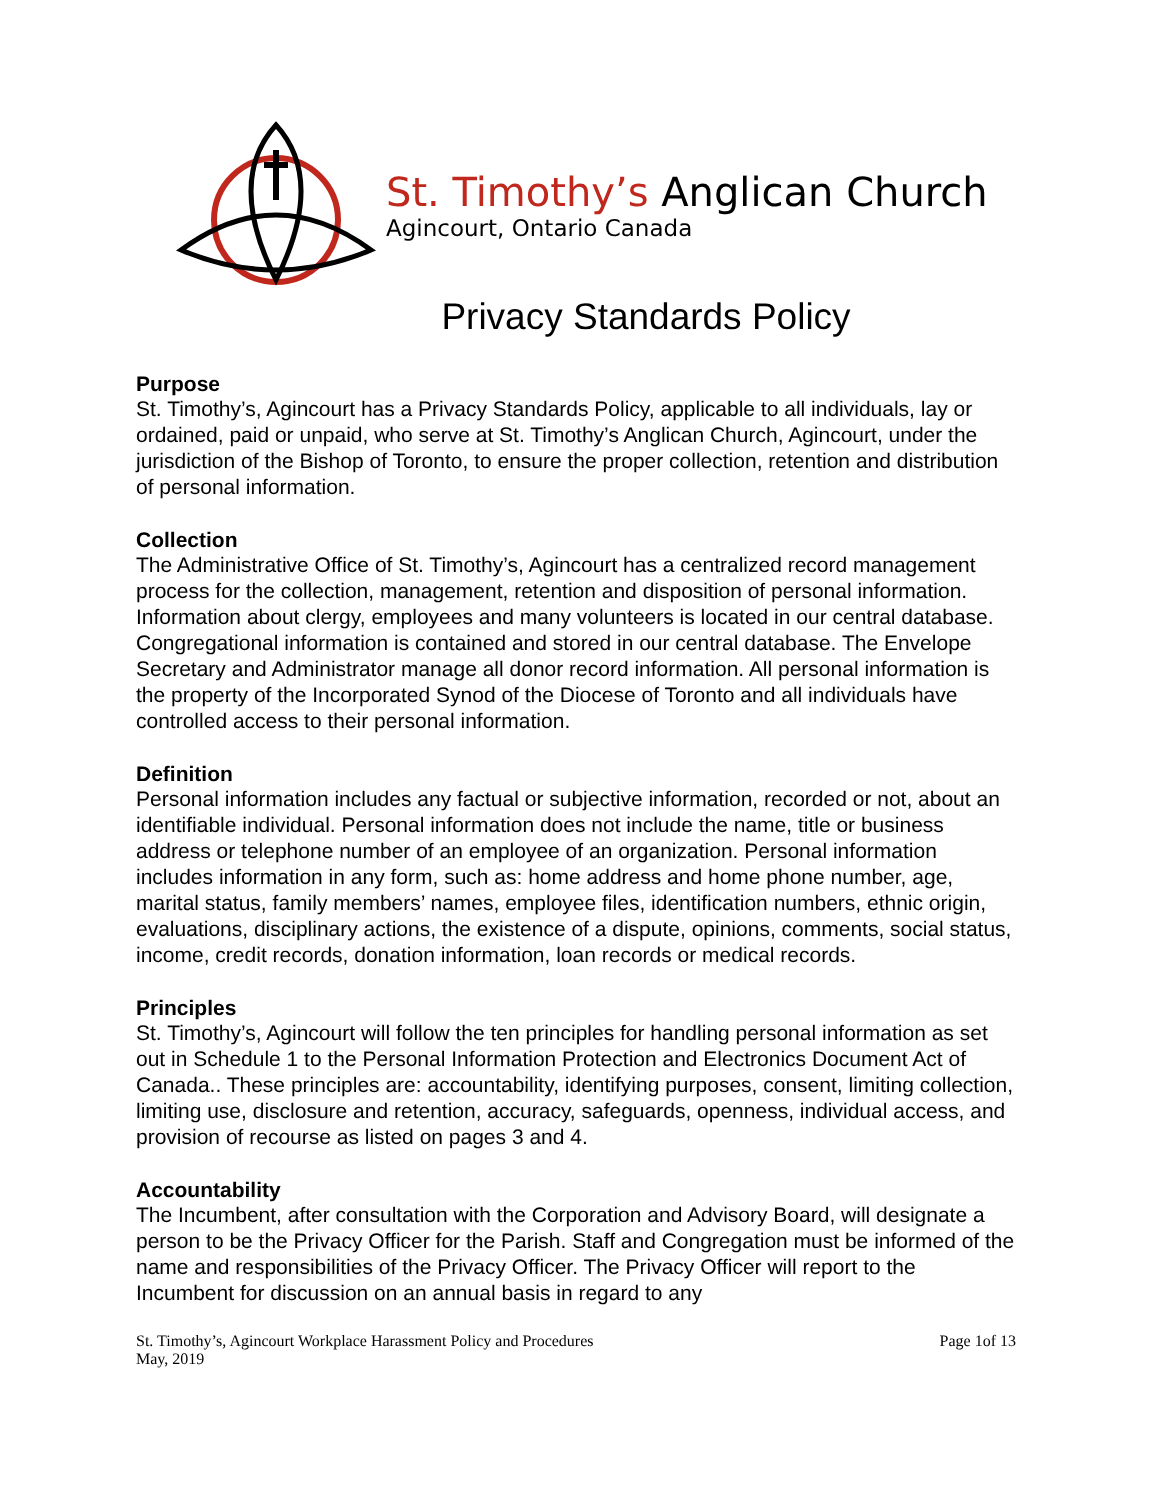St. Timothy’s Anglican Church
Agincourt, Ontario Canada
Privacy Standards Policy
Purpose
St. Timothy’s, Agincourt has a Privacy Standards Policy, applicable to all individuals, lay or ordained, paid or unpaid, who serve at St. Timothy’s Anglican Church, Agincourt, under the jurisdiction of the Bishop of Toronto, to ensure the proper collection, retention and distribution of personal information.
Collection
The Administrative Office of St. Timothy’s, Agincourt has a centralized record management process for the collection, management, retention and disposition of personal information. Information about clergy, employees and many volunteers is located in our central database. Congregational information is contained and stored in our central database. The Envelope Secretary and Administrator manage all donor record information. All personal information is the property of the Incorporated Synod of the Diocese of Toronto and all individuals have controlled access to their personal information.
Definition
Personal information includes any factual or subjective information, recorded or not, about an identifiable individual. Personal information does not include the name, title or business address or telephone number of an employee of an organization. Personal information includes information in any form, such as: home address and home phone number, age, marital status, family members’ names, employee files, identification numbers, ethnic origin, evaluations, disciplinary actions, the existence of a dispute, opinions, comments, social status, income, credit records, donation information, loan records or medical records.
Principles
St. Timothy’s, Agincourt will follow the ten principles for handling personal information as set out in Schedule 1 to the Personal Information Protection and Electronics Document Act of Canada.. These principles are: accountability, identifying purposes, consent, limiting collection, limiting use, disclosure and retention, accuracy, safeguards, openness, individual access, and provision of recourse as listed on pages 3 and 4.
Accountability
The Incumbent, after consultation with the Corporation and Advisory Board, will designate a person to be the Privacy Officer for the Parish. Staff and Congregation must be informed of the name and responsibilities of the Privacy Officer. The Privacy Officer will report to the Incumbent for discussion on an annual basis in regard to any
St. Timothy’s, Agincourt Workplace Harassment Policy and Procedures
May, 2019
Page 1of 13